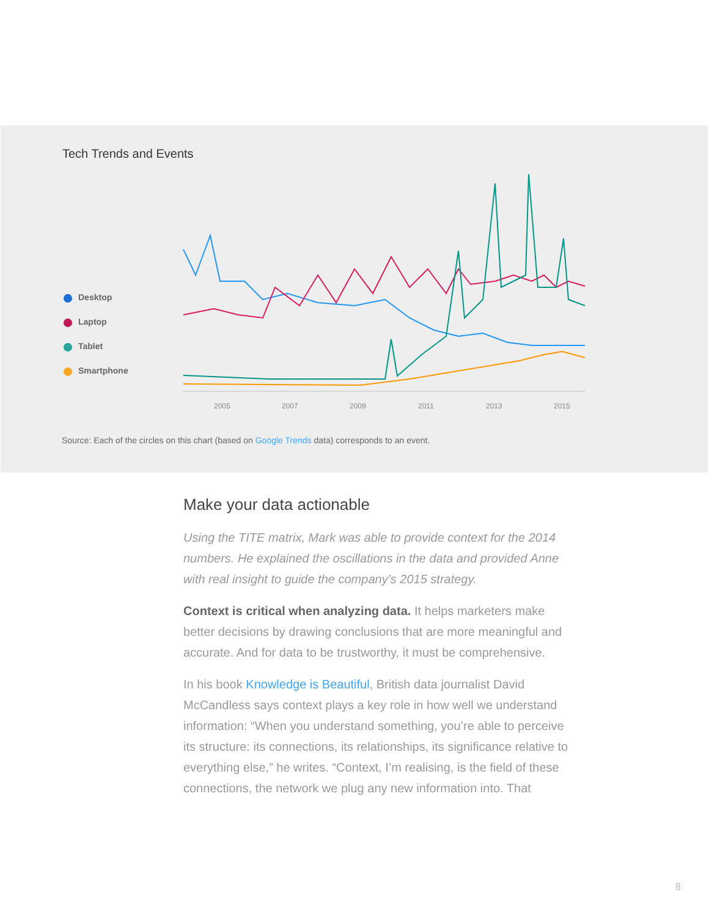Tech Trends and Events
Desktop
Laptop
Tablet
Smartphone
2005
2007
2009
2011
2013
2015
Source: Each of the circles on this chart (based on Google Trends data) corresponds to an event.
Make your data actionable
Using the TITE matrix, Mark was able to provide context for the 2014 numbers. He explained the oscillations in the data and provided Anne with real insight to guide the company’s 2015 strategy.
Context is critical when analyzing data. It helps marketers make better decisions by drawing conclusions that are more meaningful and accurate. And for data to be trustworthy, it must be comprehensive.
In his book Knowledge is Beautiful, British data journalist David McCandless says context plays a key role in how well we understand information: “When you understand something, you’re able to perceive its structure: its connections, its relationships, its significance relative to everything else,” he writes. “Context, I’m realising, is the field of these connections, the network we plug any new information into. That
8